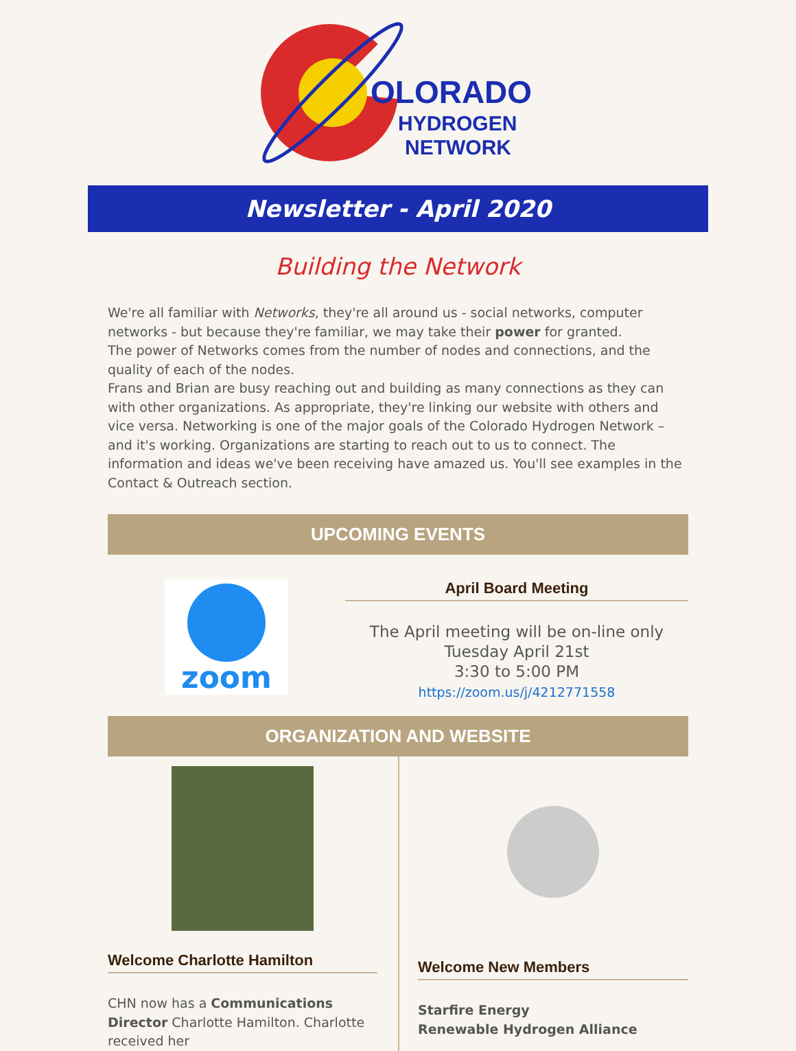OLORADO
HYDROGEN
NETWORK
Newsletter - April 2020
Building the Network
We're all familiar with Networks, they're all around us - social networks, computer networks - but because they're familiar, we may take their power for granted.
The power of Networks comes from the number of nodes and connections, and the quality of each of the nodes.
Frans and Brian are busy reaching out and building as many connections as they can with other organizations. As appropriate, they're linking our website with others and vice versa. Networking is one of the major goals of the Colorado Hydrogen Network – and it's working. Organizations are starting to reach out to us to connect. The information and ideas we've been receiving have amazed us. You'll see examples in the Contact & Outreach section.
UPCOMING EVENTS
zoom
April Board Meeting
The April meeting will be on-line only
Tuesday April 21st
3:30 to 5:00 PM
https://zoom.us/j/4212771558
ORGANIZATION AND WEBSITE
Welcome Charlotte Hamilton
CHN now has a Communications Director Charlotte Hamilton. Charlotte received her
Welcome New Members
Starfire Energy
Renewable Hydrogen Alliance